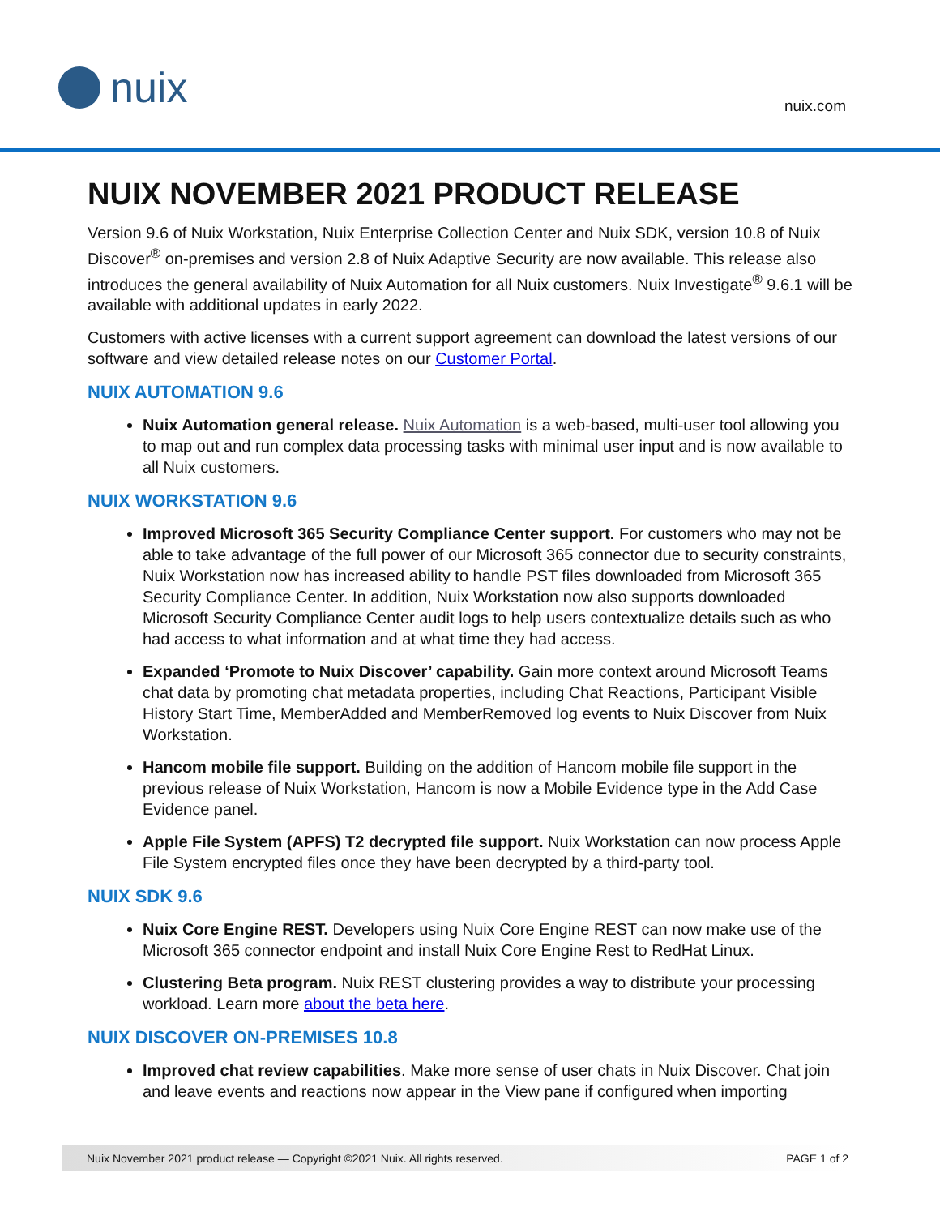nuix
nuix.com
NUIX NOVEMBER 2021 PRODUCT RELEASE
Version 9.6 of Nuix Workstation, Nuix Enterprise Collection Center and Nuix SDK, version 10.8 of Nuix Discover<sup>®</sup> on-premises and version 2.8 of Nuix Adaptive Security are now available. This release also introduces the general availability of Nuix Automation for all Nuix customers. Nuix Investigate<sup>®</sup> 9.6.1 will be available with additional updates in early 2022.
Customers with active licenses with a current support agreement can download the latest versions of our software and view detailed release notes on our Customer Portal.
NUIX AUTOMATION 9.6
Nuix Automation general release. Nuix Automation is a web-based, multi-user tool allowing you to map out and run complex data processing tasks with minimal user input and is now available to all Nuix customers.
NUIX WORKSTATION 9.6
Improved Microsoft 365 Security Compliance Center support. For customers who may not be able to take advantage of the full power of our Microsoft 365 connector due to security constraints, Nuix Workstation now has increased ability to handle PST files downloaded from Microsoft 365 Security Compliance Center. In addition, Nuix Workstation now also supports downloaded Microsoft Security Compliance Center audit logs to help users contextualize details such as who had access to what information and at what time they had access.
Expanded ‘Promote to Nuix Discover’ capability. Gain more context around Microsoft Teams chat data by promoting chat metadata properties, including Chat Reactions, Participant Visible History Start Time, MemberAdded and MemberRemoved log events to Nuix Discover from Nuix Workstation.
Hancom mobile file support. Building on the addition of Hancom mobile file support in the previous release of Nuix Workstation, Hancom is now a Mobile Evidence type in the Add Case Evidence panel.
Apple File System (APFS) T2 decrypted file support. Nuix Workstation can now process Apple File System encrypted files once they have been decrypted by a third-party tool.
NUIX SDK 9.6
Nuix Core Engine REST. Developers using Nuix Core Engine REST can now make use of the Microsoft 365 connector endpoint and install Nuix Core Engine Rest to RedHat Linux.
Clustering Beta program. Nuix REST clustering provides a way to distribute your processing workload. Learn more about the beta here.
NUIX DISCOVER ON-PREMISES 10.8
Improved chat review capabilities. Make more sense of user chats in Nuix Discover. Chat join and leave events and reactions now appear in the View pane if configured when importing
Nuix November 2021 product release — Copyright ©2021 Nuix. All rights reserved. PAGE 1 of 2